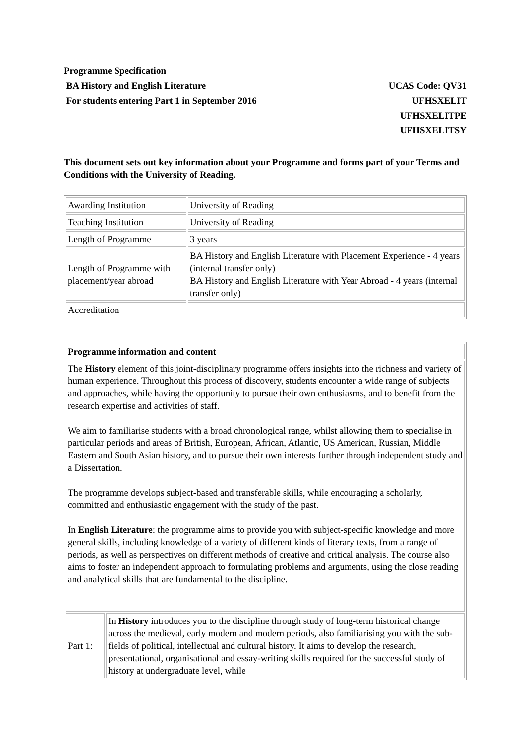Programme Specification
BA History and English Literature
For students entering Part 1 in September 2016
UCAS Code: QV31
UFHSXELIT
UFHSXELITPE
UFHSXELITSY
This document sets out key information about your Programme and forms part of your Terms and Conditions with the University of Reading.
| Awarding Institution | University of Reading |
| Teaching Institution | University of Reading |
| Length of Programme | 3 years |
| Length of Programme with placement/year abroad | BA History and English Literature with Placement Experience - 4 years (internal transfer only) BA History and English Literature with Year Abroad - 4 years (internal transfer only) |
| Accreditation | |
| Programme information and content | |
| The History element of this joint-disciplinary programme offers insights into the richness and variety of human experience. Throughout this process of discovery, students encounter a wide range of subjects and approaches, while having the opportunity to pursue their own enthusiasms, and to benefit from the research expertise and activities of staff. We aim to familiarise students with a broad chronological range, whilst allowing them to specialise in particular periods and areas of British, European, African, Atlantic, US American, Russian, Middle Eastern and South Asian history, and to pursue their own interests further through independent study and a Dissertation. The programme develops subject-based and transferable skills, while encouraging a scholarly, committed and enthusiastic engagement with the study of the past. In English Literature : the programme aims to provide you with subject-specific knowledge and more general skills, including knowledge of a variety of different kinds of literary texts, from a range of periods, as well as perspectives on different methods of creative and critical analysis. The course also aims to foster an independent approach to formulating problems and arguments, using the close reading and analytical skills that are fundamental to the discipline. | |
| Part 1: | In History introduces you to the discipline through study of long-term historical change across the medieval, early modern and modern periods, also familiarising you with the sub-fields of political, intellectual and cultural history. It aims to develop the research, presentational, organisational and essay-writing skills required for the successful study of history at undergraduate level, while |